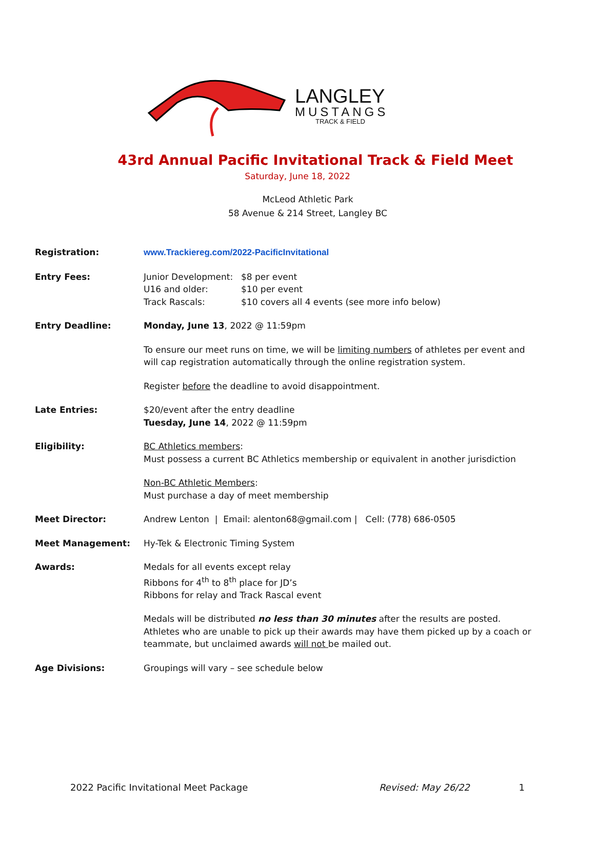LANGLEY
MUSTANGS
TRACK & FIELD
43rd Annual Pacific Invitational Track & Field Meet
Saturday, June 18, 2022
McLeod Athletic Park
58 Avenue & 214 Street, Langley BC
Registration: www.Trackiereg.com/2022-PacificInvitational
Entry Fees: Junior Development:
U16 and older:
Track Rascals:
$8 per event
$10 per event
$10 covers all 4 events (see more info below)
Entry Deadline: Monday, June 13, 2022 @ 11:59pm
To ensure our meet runs on time, we will be limiting numbers of athletes per event and will cap registration automatically through the online registration system.
Register before the deadline to avoid disappointment.
Late Entries: $20/event after the entry deadline
Tuesday, June 14, 2022 @ 11:59pm
Eligibility: BC Athletics members:
Must possess a current BC Athletics membership or equivalent in another jurisdiction
Non-BC Athletic Members:
Must purchase a day of meet membership
Meet Director: Andrew Lenton | Email: alenton68@gmail.com | Cell: (778) 686-0505
Meet Management: Hy-Tek & Electronic Timing System
Awards: Medals for all events except relay
Ribbons for 4<sup>th</sup> to 8<sup>th</sup> place for JD’s
Ribbons for relay and Track Rascal event
Medals will be distributed no less than 30 minutes after the results are posted. Athletes who are unable to pick up their awards may have them picked up by a coach or teammate, but unclaimed awards will not be mailed out.
Age Divisions: Groupings will vary – see schedule below
2022 Pacific Invitational Meet Package Revised: May 26/22 1